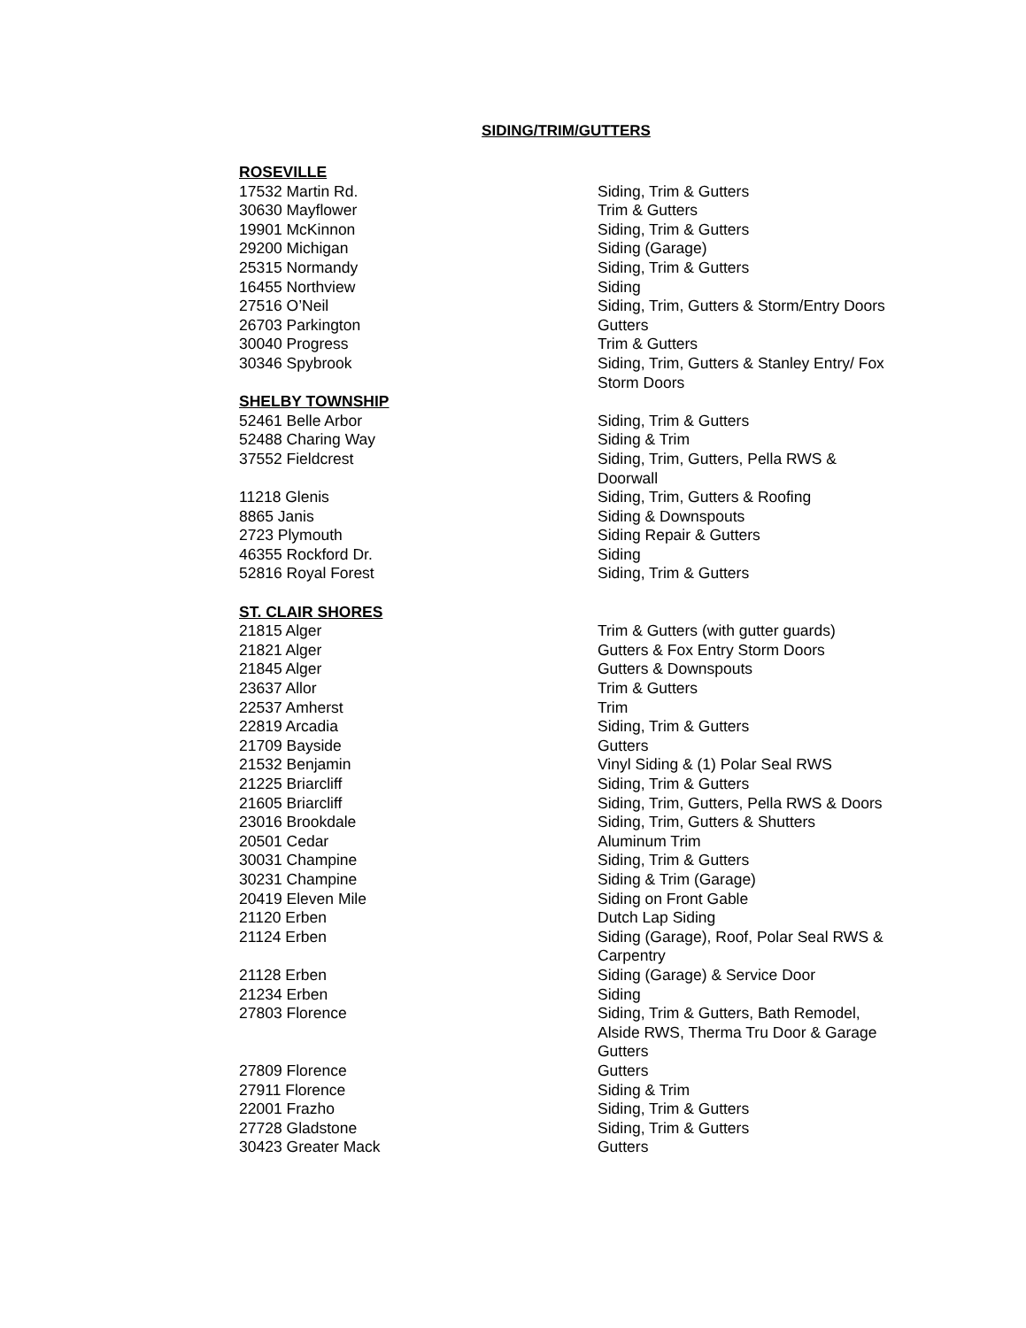SIDING/TRIM/GUTTERS
| ROSEVILLE | |
| 17532 Martin Rd. | Siding, Trim & Gutters |
| 30630 Mayflower | Trim & Gutters |
| 19901 McKinnon | Siding, Trim & Gutters |
| 29200 Michigan | Siding (Garage) |
| 25315 Normandy | Siding, Trim & Gutters |
| 16455 Northview | Siding |
| 27516 O’Neil | Siding, Trim, Gutters & Storm/Entry Doors |
| 26703 Parkington | Gutters |
| 30040 Progress | Trim & Gutters |
| 30346 Spybrook | Siding, Trim, Gutters & Stanley Entry/ Fox Storm Doors |
| SHELBY TOWNSHIP | |
| 52461 Belle Arbor | Siding, Trim & Gutters |
| 52488 Charing Way | Siding & Trim |
| 37552 Fieldcrest | Siding, Trim, Gutters, Pella RWS & Doorwall |
| 11218 Glenis | Siding, Trim, Gutters & Roofing |
| 8865 Janis | Siding & Downspouts |
| 2723 Plymouth | Siding Repair & Gutters |
| 46355 Rockford Dr. | Siding |
| 52816 Royal Forest | Siding, Trim & Gutters |
| ST. CLAIR SHORES | |
| 21815 Alger | Trim & Gutters (with gutter guards) |
| 21821 Alger | Gutters & Fox Entry Storm Doors |
| 21845 Alger | Gutters & Downspouts |
| 23637 Allor | Trim & Gutters |
| 22537 Amherst | Trim |
| 22819 Arcadia | Siding, Trim & Gutters |
| 21709 Bayside | Gutters |
| 21532 Benjamin | Vinyl Siding & (1) Polar Seal RWS |
| 21225 Briarcliff | Siding, Trim & Gutters |
| 21605 Briarcliff | Siding, Trim, Gutters, Pella RWS & Doors |
| 23016 Brookdale | Siding, Trim, Gutters & Shutters |
| 20501 Cedar | Aluminum Trim |
| 30031 Champine | Siding, Trim & Gutters |
| 30231 Champine | Siding & Trim (Garage) |
| 20419 Eleven Mile | Siding on Front Gable |
| 21120 Erben | Dutch Lap Siding |
| 21124 Erben | Siding (Garage), Roof, Polar Seal RWS & Carpentry |
| 21128 Erben | Siding (Garage) & Service Door |
| 21234 Erben | Siding |
| 27803 Florence | Siding, Trim & Gutters, Bath Remodel, Alside RWS, Therma Tru Door & Garage Gutters |
| 27809 Florence | Gutters |
| 27911 Florence | Siding & Trim |
| 22001 Frazho | Siding, Trim & Gutters |
| 27728 Gladstone | Siding, Trim & Gutters |
| 30423 Greater Mack | Gutters |